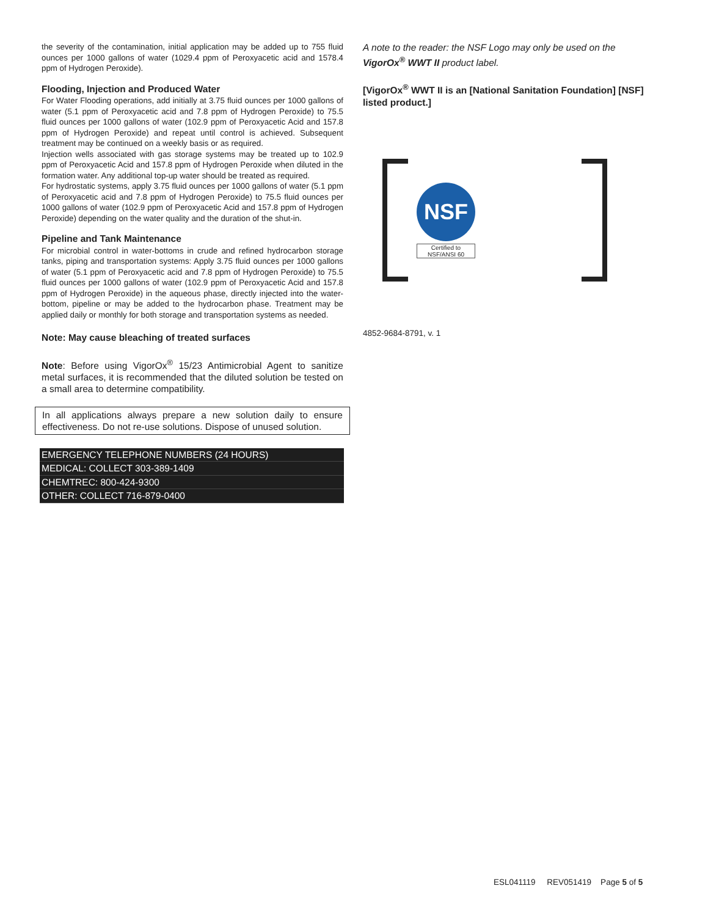the severity of the contamination, initial application may be added up to 755 fluid ounces per 1000 gallons of water (1029.4 ppm of Peroxyacetic acid and 1578.4 ppm of Hydrogen Peroxide).
Flooding, Injection and Produced Water
For Water Flooding operations, add initially at 3.75 fluid ounces per 1000 gallons of water (5.1 ppm of Peroxyacetic acid and 7.8 ppm of Hydrogen Peroxide) to 75.5 fluid ounces per 1000 gallons of water (102.9 ppm of Peroxyacetic Acid and 157.8 ppm of Hydrogen Peroxide) and repeat until control is achieved. Subsequent treatment may be continued on a weekly basis or as required.
Injection wells associated with gas storage systems may be treated up to 102.9 ppm of Peroxyacetic Acid and 157.8 ppm of Hydrogen Peroxide when diluted in the formation water. Any additional top-up water should be treated as required.
For hydrostatic systems, apply 3.75 fluid ounces per 1000 gallons of water (5.1 ppm of Peroxyacetic acid and 7.8 ppm of Hydrogen Peroxide) to 75.5 fluid ounces per 1000 gallons of water (102.9 ppm of Peroxyacetic Acid and 157.8 ppm of Hydrogen Peroxide) depending on the water quality and the duration of the shut-in.
Pipeline and Tank Maintenance
For microbial control in water-bottoms in crude and refined hydrocarbon storage tanks, piping and transportation systems: Apply 3.75 fluid ounces per 1000 gallons of water (5.1 ppm of Peroxyacetic acid and 7.8 ppm of Hydrogen Peroxide) to 75.5 fluid ounces per 1000 gallons of water (102.9 ppm of Peroxyacetic Acid and 157.8 ppm of Hydrogen Peroxide) in the aqueous phase, directly injected into the water-bottom, pipeline or may be added to the hydrocarbon phase. Treatment may be applied daily or monthly for both storage and transportation systems as needed.
Note: May cause bleaching of treated surfaces
Note: Before using VigorOx<sup>®</sup> 15/23 Antimicrobial Agent to sanitize metal surfaces, it is recommended that the diluted solution be tested on a small area to determine compatibility.
In all applications always prepare a new solution daily to ensure effectiveness. Do not re-use solutions. Dispose of unused solution.
| EMERGENCY TELEPHONE NUMBERS (24 HOURS) |
| MEDICAL: COLLECT 303-389-1409 |
| CHEMTREC: 800-424-9300 |
| OTHER: COLLECT 716-879-0400 |
A note to the reader: the NSF Logo may only be used on the VigorOx<sup>®</sup> WWT II product label.
[VigorOx<sup>®</sup> WWT II is an [National Sanitation Foundation] [NSF] listed product.]
NSF
Certified to NSF/ANSI 60
4852-9684-8791, v. 1
ESL041119 REV051419 Page 5 of 5